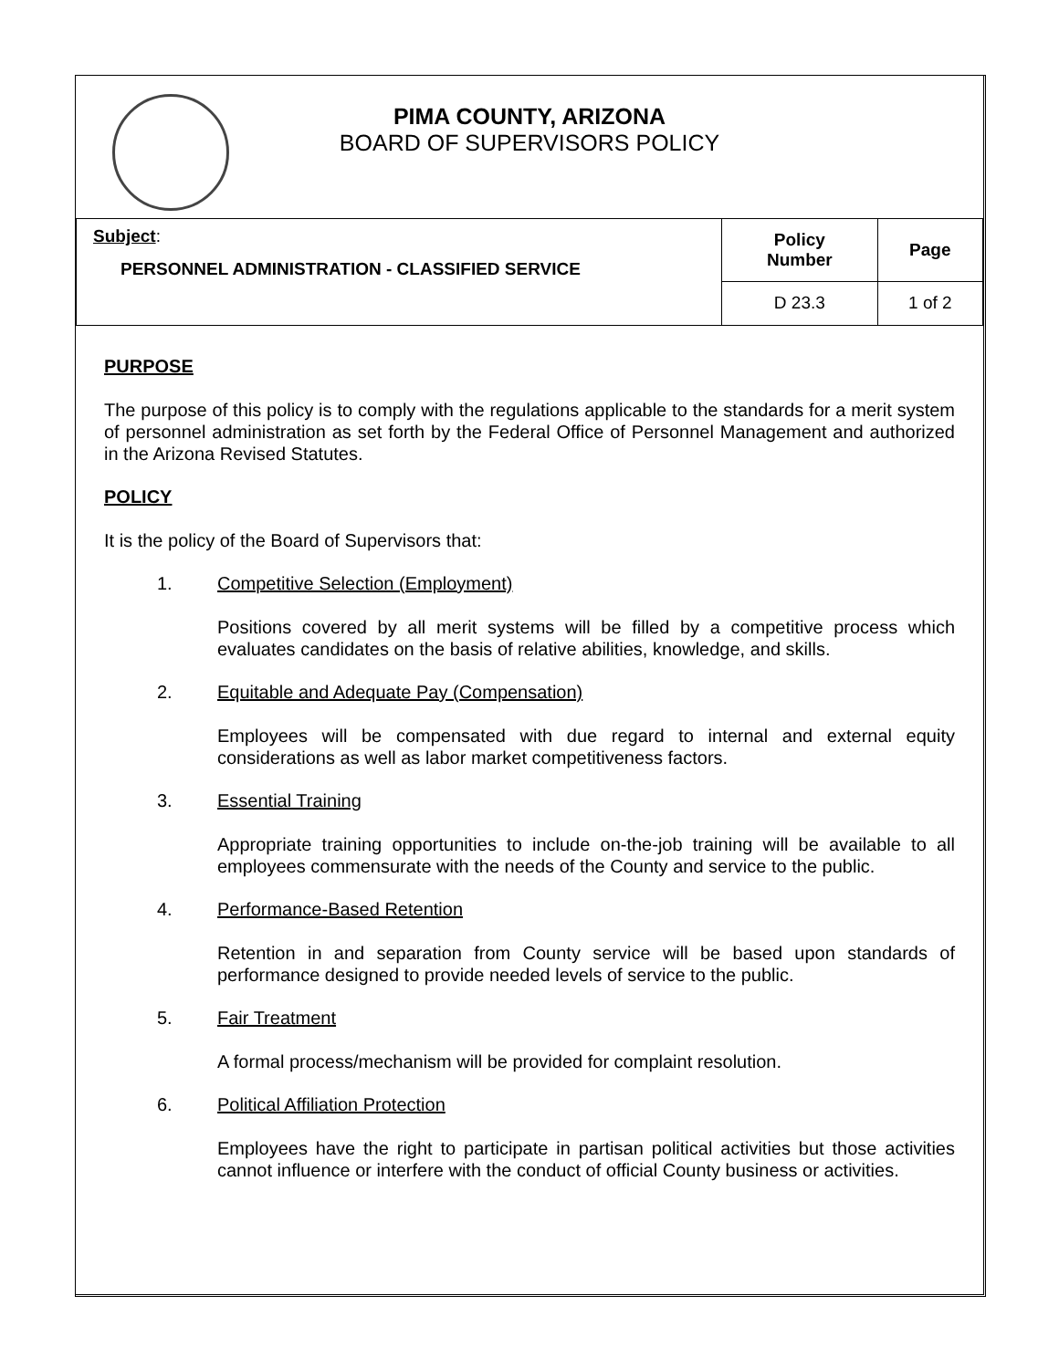PIMA COUNTY, ARIZONA
BOARD OF SUPERVISORS POLICY
| Subject : PERSONNEL ADMINISTRATION - CLASSIFIED SERVICE | Policy Number | Page |
| | D 23.3 | 1 of 2 |
PURPOSE
The purpose of this policy is to comply with the regulations applicable to the standards for a merit system of personnel administration as set forth by the Federal Office of Personnel Management and authorized in the Arizona Revised Statutes.
POLICY
It is the policy of the Board of Supervisors that:
1. Competitive Selection (Employment)
Positions covered by all merit systems will be filled by a competitive process which evaluates candidates on the basis of relative abilities, knowledge, and skills.
2. Equitable and Adequate Pay (Compensation)
Employees will be compensated with due regard to internal and external equity considerations as well as labor market competitiveness factors.
3. Essential Training
Appropriate training opportunities to include on-the-job training will be available to all employees commensurate with the needs of the County and service to the public.
4. Performance-Based Retention
Retention in and separation from County service will be based upon standards of performance designed to provide needed levels of service to the public.
5. Fair Treatment
A formal process/mechanism will be provided for complaint resolution.
6. Political Affiliation Protection
Employees have the right to participate in partisan political activities but those activities cannot influence or interfere with the conduct of official County business or activities.